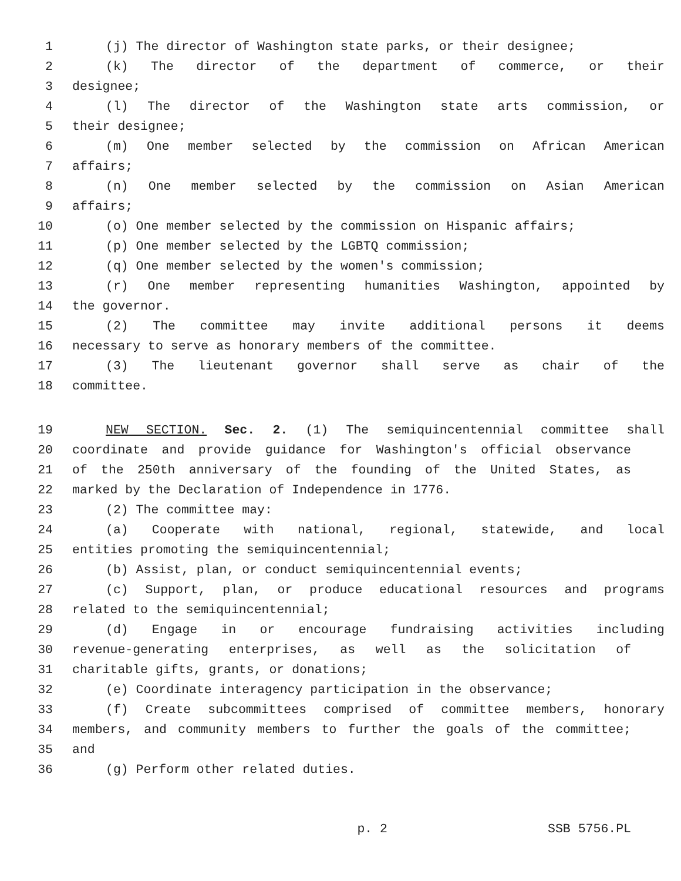1 (j) The director of Washington state parks, or their designee;
2 (k) The director of the department of commerce, or their
3 designee;
4 (l) The director of the Washington state arts commission, or
5 their designee;
6 (m) One member selected by the commission on African American
7 affairs;
8 (n) One member selected by the commission on Asian American
9 affairs;
10 (o) One member selected by the commission on Hispanic affairs;
11 (p) One member selected by the LGBTQ commission;
12 (q) One member selected by the women's commission;
13 (r) One member representing humanities Washington, appointed by
14 the governor.
15 (2) The committee may invite additional persons it deems
16 necessary to serve as honorary members of the committee.
17 (3) The lieutenant governor shall serve as chair of the
18 committee.
19 NEW SECTION. Sec. 2. (1) The semiquincentennial committee shall
20 coordinate and provide guidance for Washington's official observance
21 of the 250th anniversary of the founding of the United States, as
22 marked by the Declaration of Independence in 1776.
23 (2) The committee may:
24 (a) Cooperate with national, regional, statewide, and local
25 entities promoting the semiquincentennial;
26 (b) Assist, plan, or conduct semiquincentennial events;
27 (c) Support, plan, or produce educational resources and programs
28 related to the semiquincentennial;
29 (d) Engage in or encourage fundraising activities including
30 revenue-generating enterprises, as well as the solicitation of
31 charitable gifts, grants, or donations;
32 (e) Coordinate interagency participation in the observance;
33 (f) Create subcommittees comprised of committee members, honorary
34 members, and community members to further the goals of the committee;
35 and
36 (g) Perform other related duties.
p. 2 SSB 5756.PL